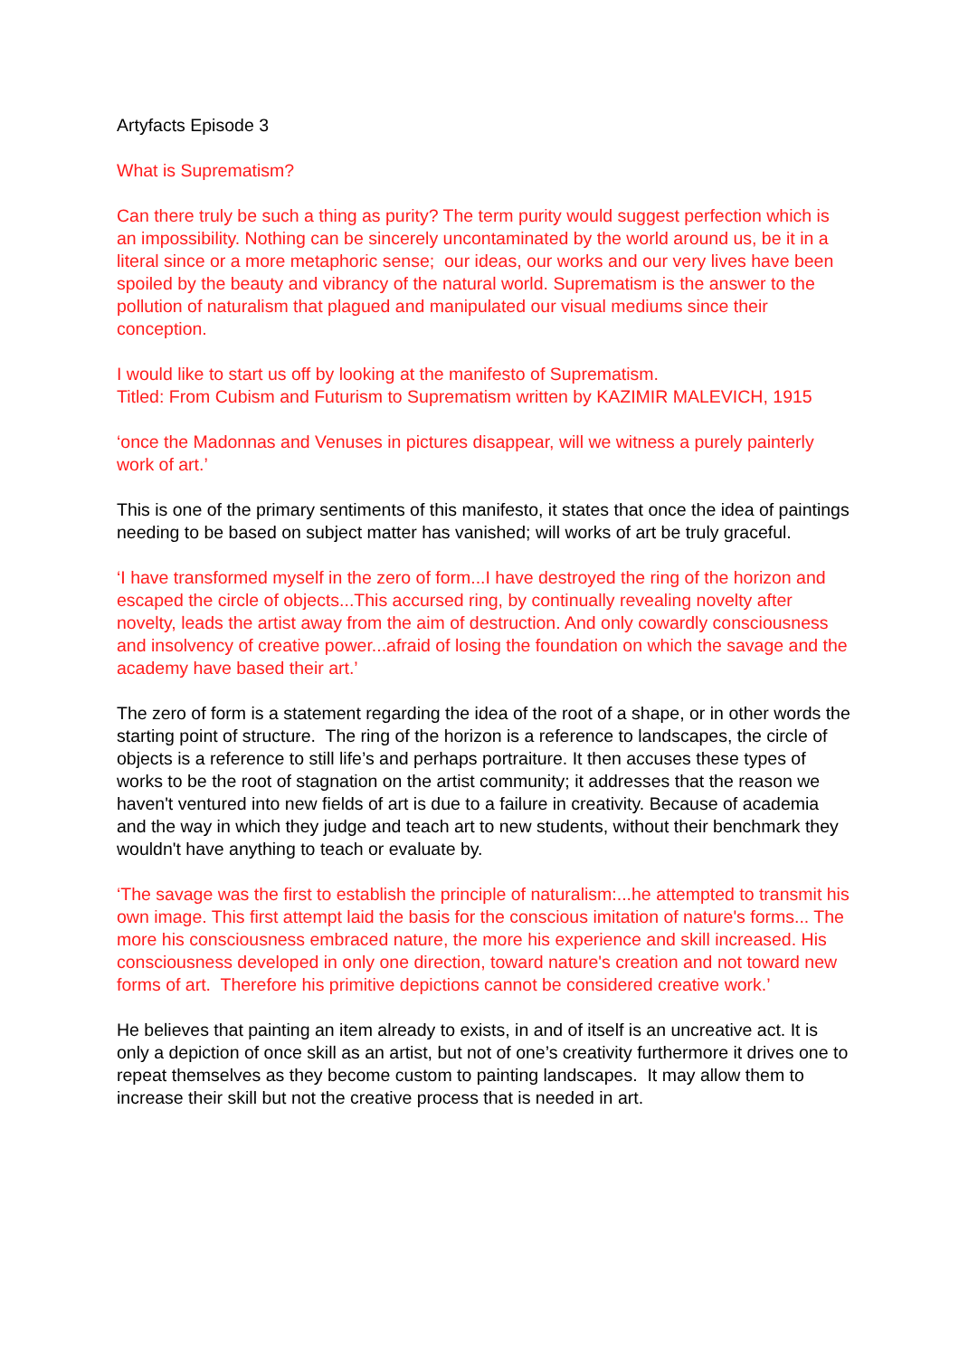Artyfacts Episode 3
What is Suprematism?
Can there truly be such a thing as purity? The term purity would suggest perfection which is an impossibility. Nothing can be sincerely uncontaminated by the world around us, be it in a literal since or a more metaphoric sense; our ideas, our works and our very lives have been spoiled by the beauty and vibrancy of the natural world. Suprematism is the answer to the pollution of naturalism that plagued and manipulated our visual mediums since their conception.
I would like to start us off by looking at the manifesto of Suprematism.
Titled: From Cubism and Futurism to Suprematism written by KAZIMIR MALEVICH, 1915
‘once the Madonnas and Venuses in pictures disappear, will we witness a purely painterly work of art.’
This is one of the primary sentiments of this manifesto, it states that once the idea of paintings needing to be based on subject matter has vanished; will works of art be truly graceful.
‘I have transformed myself in the zero of form...I have destroyed the ring of the horizon and escaped the circle of objects...This accursed ring, by continually revealing novelty after novelty, leads the artist away from the aim of destruction. And only cowardly consciousness and insolvency of creative power...afraid of losing the foundation on which the savage and the academy have based their art.’
The zero of form is a statement regarding the idea of the root of a shape, or in other words the starting point of structure. The ring of the horizon is a reference to landscapes, the circle of objects is a reference to still life’s and perhaps portraiture. It then accuses these types of works to be the root of stagnation on the artist community; it addresses that the reason we haven't ventured into new fields of art is due to a failure in creativity. Because of academia and the way in which they judge and teach art to new students, without their benchmark they wouldn't have anything to teach or evaluate by.
‘The savage was the first to establish the principle of naturalism:...he attempted to transmit his own image. This first attempt laid the basis for the conscious imitation of nature's forms... The more his consciousness embraced nature, the more his experience and skill increased. His consciousness developed in only one direction, toward nature's creation and not toward new forms of art. Therefore his primitive depictions cannot be considered creative work.’
He believes that painting an item already to exists, in and of itself is an uncreative act. It is only a depiction of once skill as an artist, but not of one’s creativity furthermore it drives one to repeat themselves as they become custom to painting landscapes. It may allow them to increase their skill but not the creative process that is needed in art.